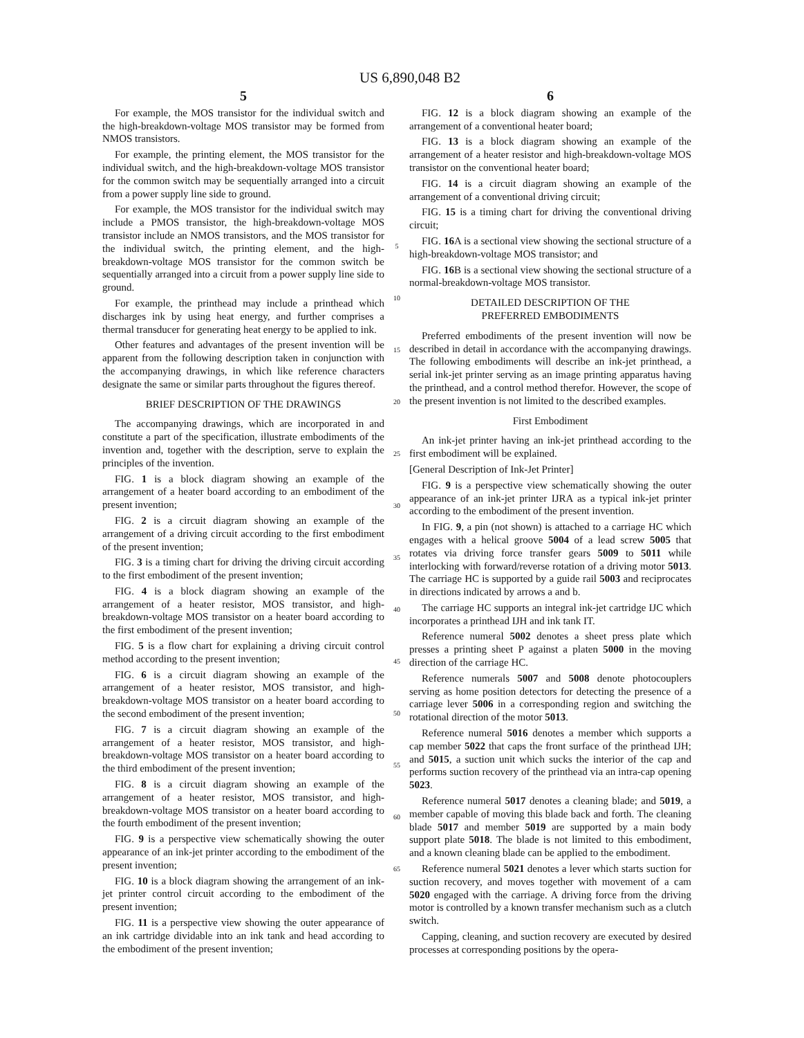US 6,890,048 B2
5
For example, the MOS transistor for the individual switch and the high-breakdown-voltage MOS transistor may be formed from NMOS transistors.
For example, the printing element, the MOS transistor for the individual switch, and the high-breakdown-voltage MOS transistor for the common switch may be sequentially arranged into a circuit from a power supply line side to ground.
For example, the MOS transistor for the individual switch may include a PMOS transistor, the high-breakdown-voltage MOS transistor include an NMOS transistors, and the MOS transistor for the individual switch, the printing element, and the high-breakdown-voltage MOS transistor for the common switch be sequentially arranged into a circuit from a power supply line side to ground.
For example, the printhead may include a printhead which discharges ink by using heat energy, and further comprises a thermal transducer for generating heat energy to be applied to ink.
Other features and advantages of the present invention will be apparent from the following description taken in conjunction with the accompanying drawings, in which like reference characters designate the same or similar parts throughout the figures thereof.
BRIEF DESCRIPTION OF THE DRAWINGS
The accompanying drawings, which are incorporated in and constitute a part of the specification, illustrate embodiments of the invention and, together with the description, serve to explain the principles of the invention.
FIG. 1 is a block diagram showing an example of the arrangement of a heater board according to an embodiment of the present invention;
FIG. 2 is a circuit diagram showing an example of the arrangement of a driving circuit according to the first embodiment of the present invention;
FIG. 3 is a timing chart for driving the driving circuit according to the first embodiment of the present invention;
FIG. 4 is a block diagram showing an example of the arrangement of a heater resistor, MOS transistor, and high-breakdown-voltage MOS transistor on a heater board according to the first embodiment of the present invention;
FIG. 5 is a flow chart for explaining a driving circuit control method according to the present invention;
FIG. 6 is a circuit diagram showing an example of the arrangement of a heater resistor, MOS transistor, and high-breakdown-voltage MOS transistor on a heater board according to the second embodiment of the present invention;
FIG. 7 is a circuit diagram showing an example of the arrangement of a heater resistor, MOS transistor, and high-breakdown-voltage MOS transistor on a heater board according to the third embodiment of the present invention;
FIG. 8 is a circuit diagram showing an example of the arrangement of a heater resistor, MOS transistor, and high-breakdown-voltage MOS transistor on a heater board according to the fourth embodiment of the present invention;
FIG. 9 is a perspective view schematically showing the outer appearance of an ink-jet printer according to the embodiment of the present invention;
FIG. 10 is a block diagram showing the arrangement of an ink-jet printer control circuit according to the embodiment of the present invention;
FIG. 11 is a perspective view showing the outer appearance of an ink cartridge dividable into an ink tank and head according to the embodiment of the present invention;
5
10
15
20
25
30
35
40
45
50
55
60
65
6
FIG. 12 is a block diagram showing an example of the arrangement of a conventional heater board;
FIG. 13 is a block diagram showing an example of the arrangement of a heater resistor and high-breakdown-voltage MOS transistor on the conventional heater board;
FIG. 14 is a circuit diagram showing an example of the arrangement of a conventional driving circuit;
FIG. 15 is a timing chart for driving the conventional driving circuit;
FIG. 16 A is a sectional view showing the sectional structure of a high-breakdown-voltage MOS transistor; and
FIG. 16 B is a sectional view showing the sectional structure of a normal-breakdown-voltage MOS transistor.
DETAILED DESCRIPTION OF THE
PREFERRED EMBODIMENTS
Preferred embodiments of the present invention will now be described in detail in accordance with the accompanying drawings. The following embodiments will describe an ink-jet printhead, a serial ink-jet printer serving as an image printing apparatus having the printhead, and a control method therefor. However, the scope of the present invention is not limited to the described examples.
First Embodiment
An ink-jet printer having an ink-jet printhead according to the first embodiment will be explained.
[General Description of Ink-Jet Printer]
FIG. 9 is a perspective view schematically showing the outer appearance of an ink-jet printer IJRA as a typical ink-jet printer according to the embodiment of the present invention.
In FIG. 9, a pin (not shown) is attached to a carriage HC which engages with a helical groove 5004 of a lead screw 5005 that rotates via driving force transfer gears 5009 to 5011 while interlocking with forward/reverse rotation of a driving motor 5013. The carriage HC is supported by a guide rail 5003 and reciprocates in directions indicated by arrows a and b.
The carriage HC supports an integral ink-jet cartridge IJC which incorporates a printhead IJH and ink tank IT.
Reference numeral 5002 denotes a sheet press plate which presses a printing sheet P against a platen 5000 in the moving direction of the carriage HC.
Reference numerals 5007 and 5008 denote photocouplers serving as home position detectors for detecting the presence of a carriage lever 5006 in a corresponding region and switching the rotational direction of the motor 5013.
Reference numeral 5016 denotes a member which supports a cap member 5022 that caps the front surface of the printhead IJH; and 5015, a suction unit which sucks the interior of the cap and performs suction recovery of the printhead via an intra-cap opening 5023.
Reference numeral 5017 denotes a cleaning blade; and 5019, a member capable of moving this blade back and forth. The cleaning blade 5017 and member 5019 are supported by a main body support plate 5018. The blade is not limited to this embodiment, and a known cleaning blade can be applied to the embodiment.
Reference numeral 5021 denotes a lever which starts suction for suction recovery, and moves together with movement of a cam 5020 engaged with the carriage. A driving force from the driving motor is controlled by a known transfer mechanism such as a clutch switch.
Capping, cleaning, and suction recovery are executed by desired processes at corresponding positions by the opera-